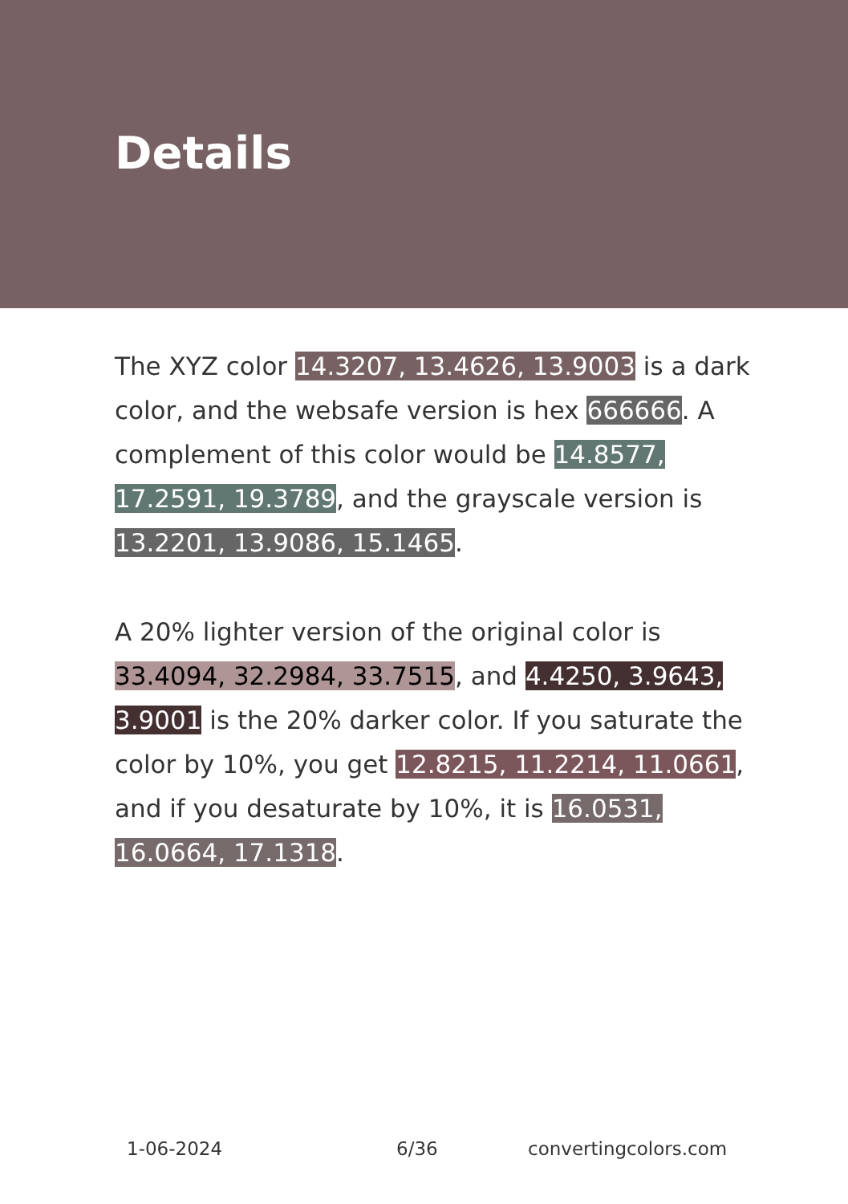Details
The XYZ color 14.3207, 13.4626, 13.9003 is a dark color, and the websafe version is hex 666666. A complement of this color would be 14.8577, 17.2591, 19.3789, and the grayscale version is 13.2201, 13.9086, 15.1465.
A 20% lighter version of the original color is 33.4094, 32.2984, 33.7515, and 4.4250, 3.9643, 3.9001 is the 20% darker color. If you saturate the color by 10%, you get 12.8215, 11.2214, 11.0661, and if you desaturate by 10%, it is 16.0531, 16.0664, 17.1318.
1-06-2024 6/36 convertingcolors.com